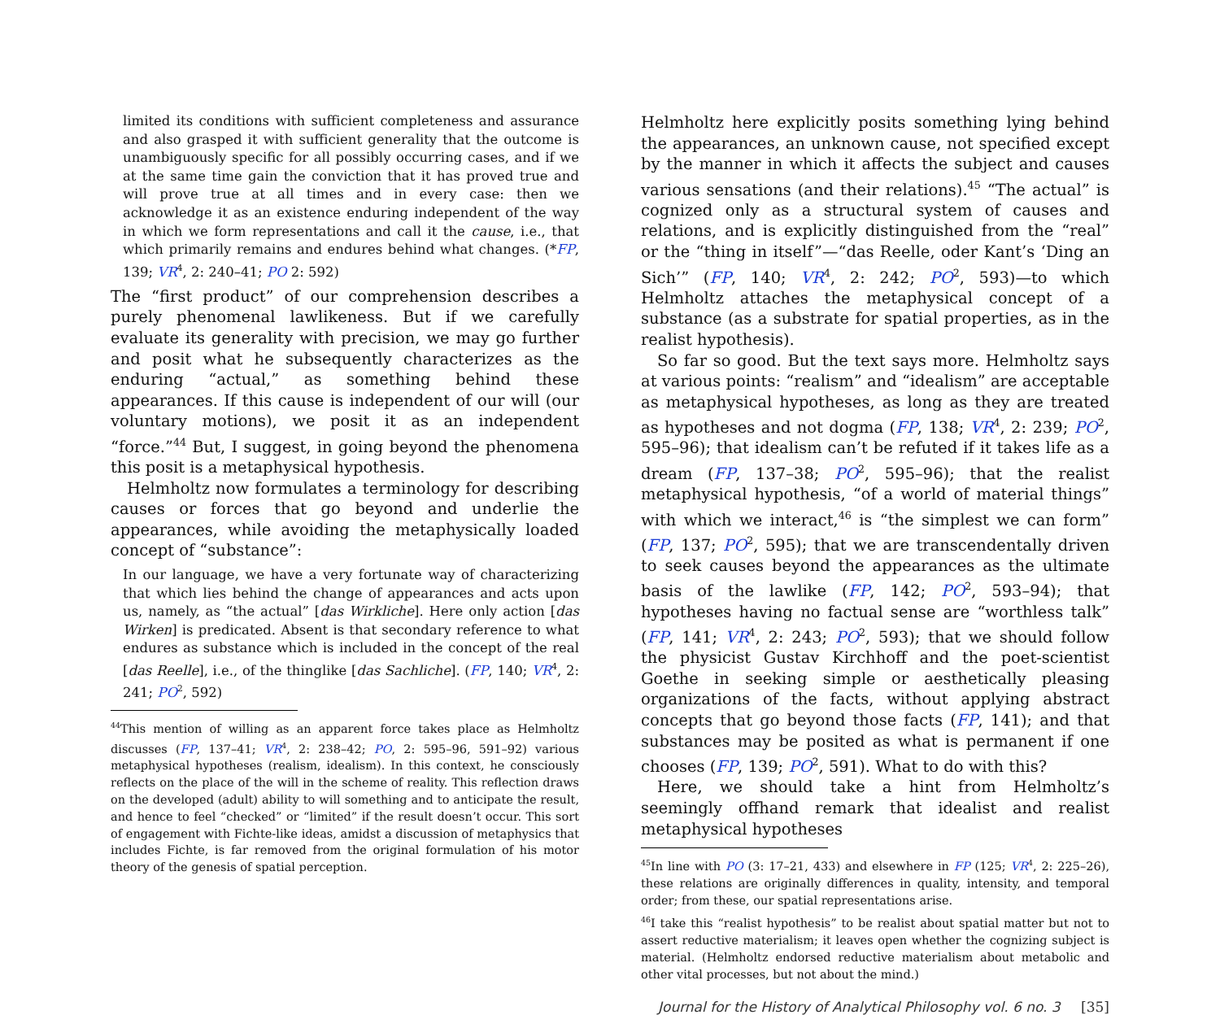limited its conditions with sufficient completeness and assurance and also grasped it with sufficient generality that the outcome is unambiguously specific for all possibly occurring cases, and if we at the same time gain the conviction that it has proved true and will prove true at all times and in every case: then we acknowledge it as an existence enduring independent of the way in which we form representations and call it the cause, i.e., that which primarily remains and endures behind what changes. (*FP, 139; VR<sup>4</sup>, 2: 240–41; PO 2: 592)
The “first product” of our comprehension describes a purely phenomenal lawlikeness. But if we carefully evaluate its generality with precision, we may go further and posit what he subsequently characterizes as the enduring “actual,” as something behind these appearances. If this cause is independent of our will (our voluntary motions), we posit it as an independent “force.”<sup>44</sup> But, I suggest, in going beyond the phenomena this posit is a metaphysical hypothesis.
Helmholtz now formulates a terminology for describing causes or forces that go beyond and underlie the appearances, while avoiding the metaphysically loaded concept of “substance”:
In our language, we have a very fortunate way of characterizing that which lies behind the change of appearances and acts upon us, namely, as “the actual” [das Wirkliche]. Here only action [das Wirken] is predicated. Absent is that secondary reference to what endures as substance which is included in the concept of the real [das Reelle], i.e., of the thinglike [das Sachliche]. (FP, 140; VR<sup>4</sup>, 2: 241; PO<sup>2</sup>, 592)
<sup>44</sup> This mention of willing as an apparent force takes place as Helmholtz discusses (FP, 137–41; VR<sup>4</sup>, 2: 238–42; PO, 2: 595–96, 591–92) various metaphysical hypotheses (realism, idealism). In this context, he consciously reflects on the place of the will in the scheme of reality. This reflection draws on the developed (adult) ability to will something and to anticipate the result, and hence to feel “checked” or “limited” if the result doesn’t occur. This sort of engagement with Fichte-like ideas, amidst a discussion of metaphysics that includes Fichte, is far removed from the original formulation of his motor theory of the genesis of spatial perception.
Helmholtz here explicitly posits something lying behind the appearances, an unknown cause, not specified except by the manner in which it affects the subject and causes various sensations (and their relations).<sup>45</sup> “The actual” is cognized only as a structural system of causes and relations, and is explicitly distinguished from the “real” or the “thing in itself”—“das Reelle, oder Kant’s ‘Ding an Sich’” (FP, 140; VR<sup>4</sup>, 2: 242; PO<sup>2</sup>, 593)—to which Helmholtz attaches the metaphysical concept of a substance (as a substrate for spatial properties, as in the realist hypothesis).
So far so good. But the text says more. Helmholtz says at various points: “realism” and “idealism” are acceptable as metaphysical hypotheses, as long as they are treated as hypotheses and not dogma (FP, 138; VR<sup>4</sup>, 2: 239; PO<sup>2</sup>, 595–96); that idealism can’t be refuted if it takes life as a dream (FP, 137–38; PO<sup>2</sup>, 595–96); that the realist metaphysical hypothesis, “of a world of material things” with which we interact,<sup>46</sup> is “the simplest we can form” (FP, 137; PO<sup>2</sup>, 595); that we are transcendentally driven to seek causes beyond the appearances as the ultimate basis of the lawlike (FP, 142; PO<sup>2</sup>, 593–94); that hypotheses having no factual sense are “worthless talk” (FP, 141; VR<sup>4</sup>, 2: 243; PO<sup>2</sup>, 593); that we should follow the physicist Gustav Kirchhoff and the poet-scientist Goethe in seeking simple or aesthetically pleasing organizations of the facts, without applying abstract concepts that go beyond those facts (FP, 141); and that substances may be posited as what is permanent if one chooses (FP, 139; PO<sup>2</sup>, 591). What to do with this?
Here, we should take a hint from Helmholtz’s seemingly offhand remark that idealist and realist metaphysical hypotheses
<sup>45</sup> In line with PO (3: 17–21, 433) and elsewhere in FP (125; VR<sup>4</sup>, 2: 225–26), these relations are originally differences in quality, intensity, and temporal order; from these, our spatial representations arise.
<sup>46</sup> I take this “realist hypothesis” to be realist about spatial matter but not to assert reductive materialism; it leaves open whether the cognizing subject is material. (Helmholtz endorsed reductive materialism about metabolic and other vital processes, but not about the mind.)
Journal for the History of Analytical Philosophy vol. 6 no. 3 [35]